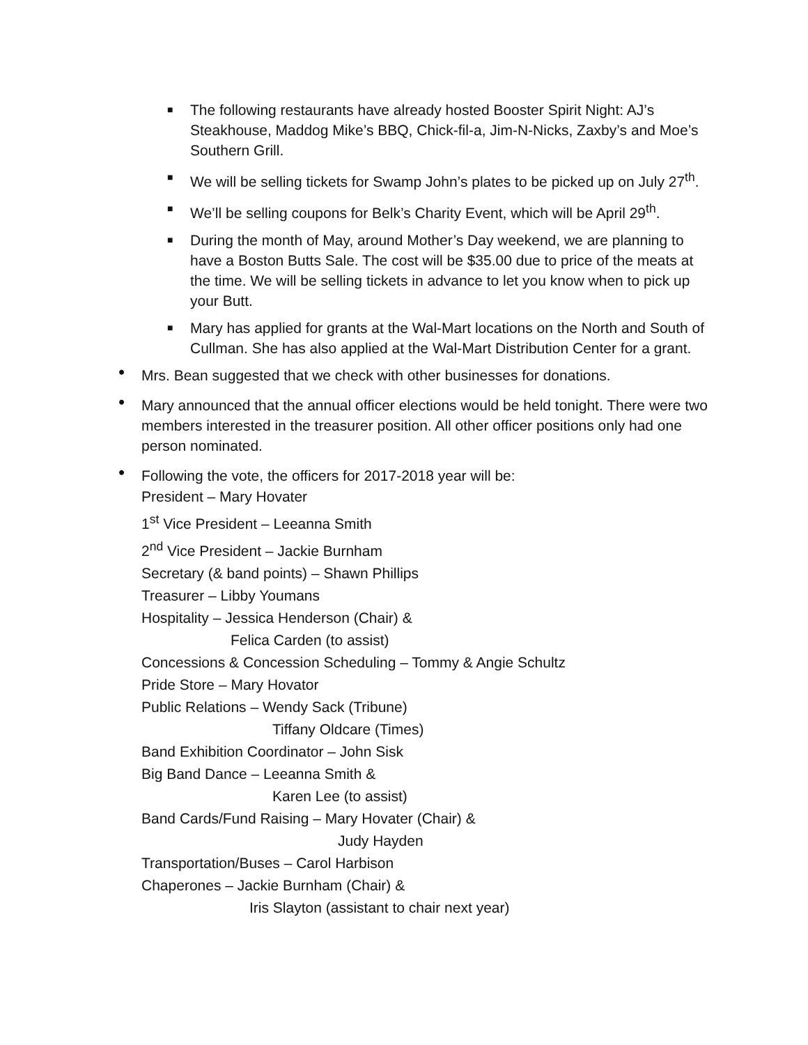■ The following restaurants have already hosted Booster Spirit Night: AJ’s Steakhouse, Maddog Mike’s BBQ, Chick-fil-a, Jim-N-Nicks, Zaxby’s and Moe’s Southern Grill.
■ We will be selling tickets for Swamp John’s plates to be picked up on July 27<sup>th</sup>.
■ We’ll be selling coupons for Belk’s Charity Event, which will be April 29<sup>th</sup>.
■ During the month of May, around Mother’s Day weekend, we are planning to have a Boston Butts Sale. The cost will be $35.00 due to price of the meats at the time. We will be selling tickets in advance to let you know when to pick up your Butt.
■ Mary has applied for grants at the Wal-Mart locations on the North and South of Cullman. She has also applied at the Wal-Mart Distribution Center for a grant.
• Mrs. Bean suggested that we check with other businesses for donations.
• Mary announced that the annual officer elections would be held tonight. There were two members interested in the treasurer position. All other officer positions only had one person nominated.
• Following the vote, the officers for 2017-2018 year will be:
President – Mary Hovater
1<sup>st</sup> Vice President – Leeanna Smith
2<sup>nd</sup> Vice President – Jackie Burnham
Secretary (& band points) – Shawn Phillips
Treasurer – Libby Youmans
Hospitality – Jessica Henderson (Chair) &
Felica Carden (to assist)
Concessions & Concession Scheduling – Tommy & Angie Schultz
Pride Store – Mary Hovator
Public Relations – Wendy Sack (Tribune)
Tiffany Oldcare (Times)
Band Exhibition Coordinator – John Sisk
Big Band Dance – Leeanna Smith &
Karen Lee (to assist)
Band Cards/Fund Raising – Mary Hovater (Chair) &
Judy Hayden
Transportation/Buses – Carol Harbison
Chaperones – Jackie Burnham (Chair) &
Iris Slayton (assistant to chair next year)